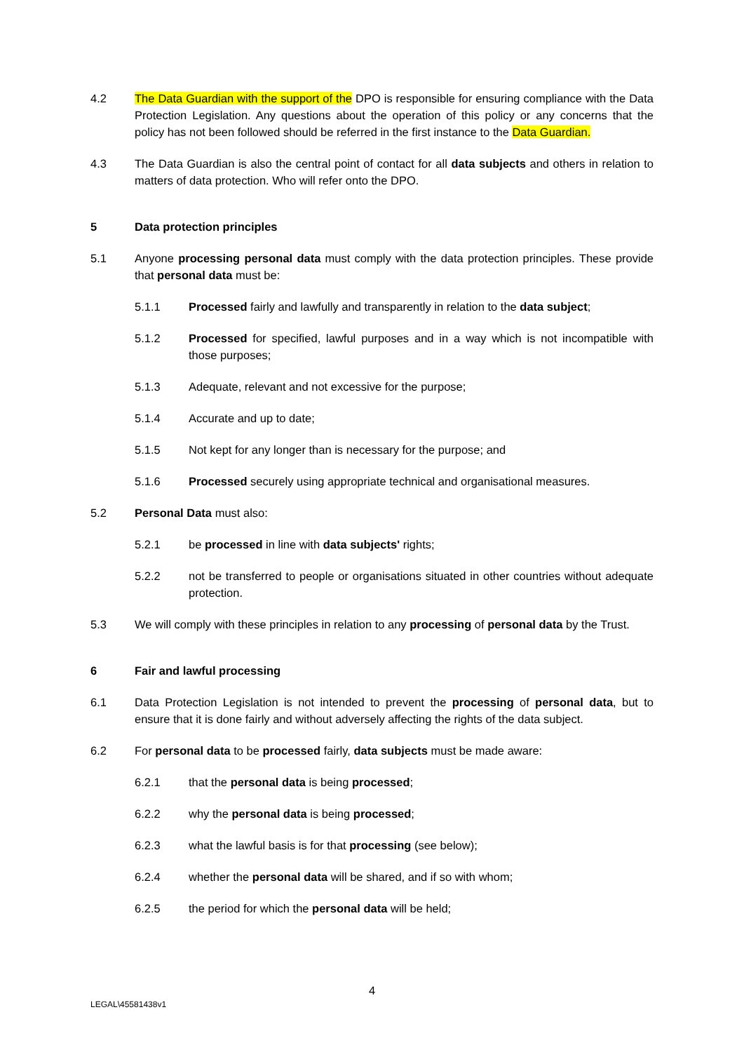4.2 The Data Guardian with the support of the DPO is responsible for ensuring compliance with the Data Protection Legislation. Any questions about the operation of this policy or any concerns that the policy has not been followed should be referred in the first instance to the Data Guardian.
4.3 The Data Guardian is also the central point of contact for all data subjects and others in relation to matters of data protection. Who will refer onto the DPO.
5 Data protection principles
5.1 Anyone processing personal data must comply with the data protection principles. These provide that personal data must be:
5.1.1 Processed fairly and lawfully and transparently in relation to the data subject;
5.1.2 Processed for specified, lawful purposes and in a way which is not incompatible with those purposes;
5.1.3 Adequate, relevant and not excessive for the purpose;
5.1.4 Accurate and up to date;
5.1.5 Not kept for any longer than is necessary for the purpose; and
5.1.6 Processed securely using appropriate technical and organisational measures.
5.2 Personal Data must also:
5.2.1 be processed in line with data subjects' rights;
5.2.2 not be transferred to people or organisations situated in other countries without adequate protection.
5.3 We will comply with these principles in relation to any processing of personal data by the Trust.
6 Fair and lawful processing
6.1 Data Protection Legislation is not intended to prevent the processing of personal data, but to ensure that it is done fairly and without adversely affecting the rights of the data subject.
6.2 For personal data to be processed fairly, data subjects must be made aware:
6.2.1 that the personal data is being processed;
6.2.2 why the personal data is being processed;
6.2.3 what the lawful basis is for that processing (see below);
6.2.4 whether the personal data will be shared, and if so with whom;
6.2.5 the period for which the personal data will be held;
4
LEGAL\45581438v1